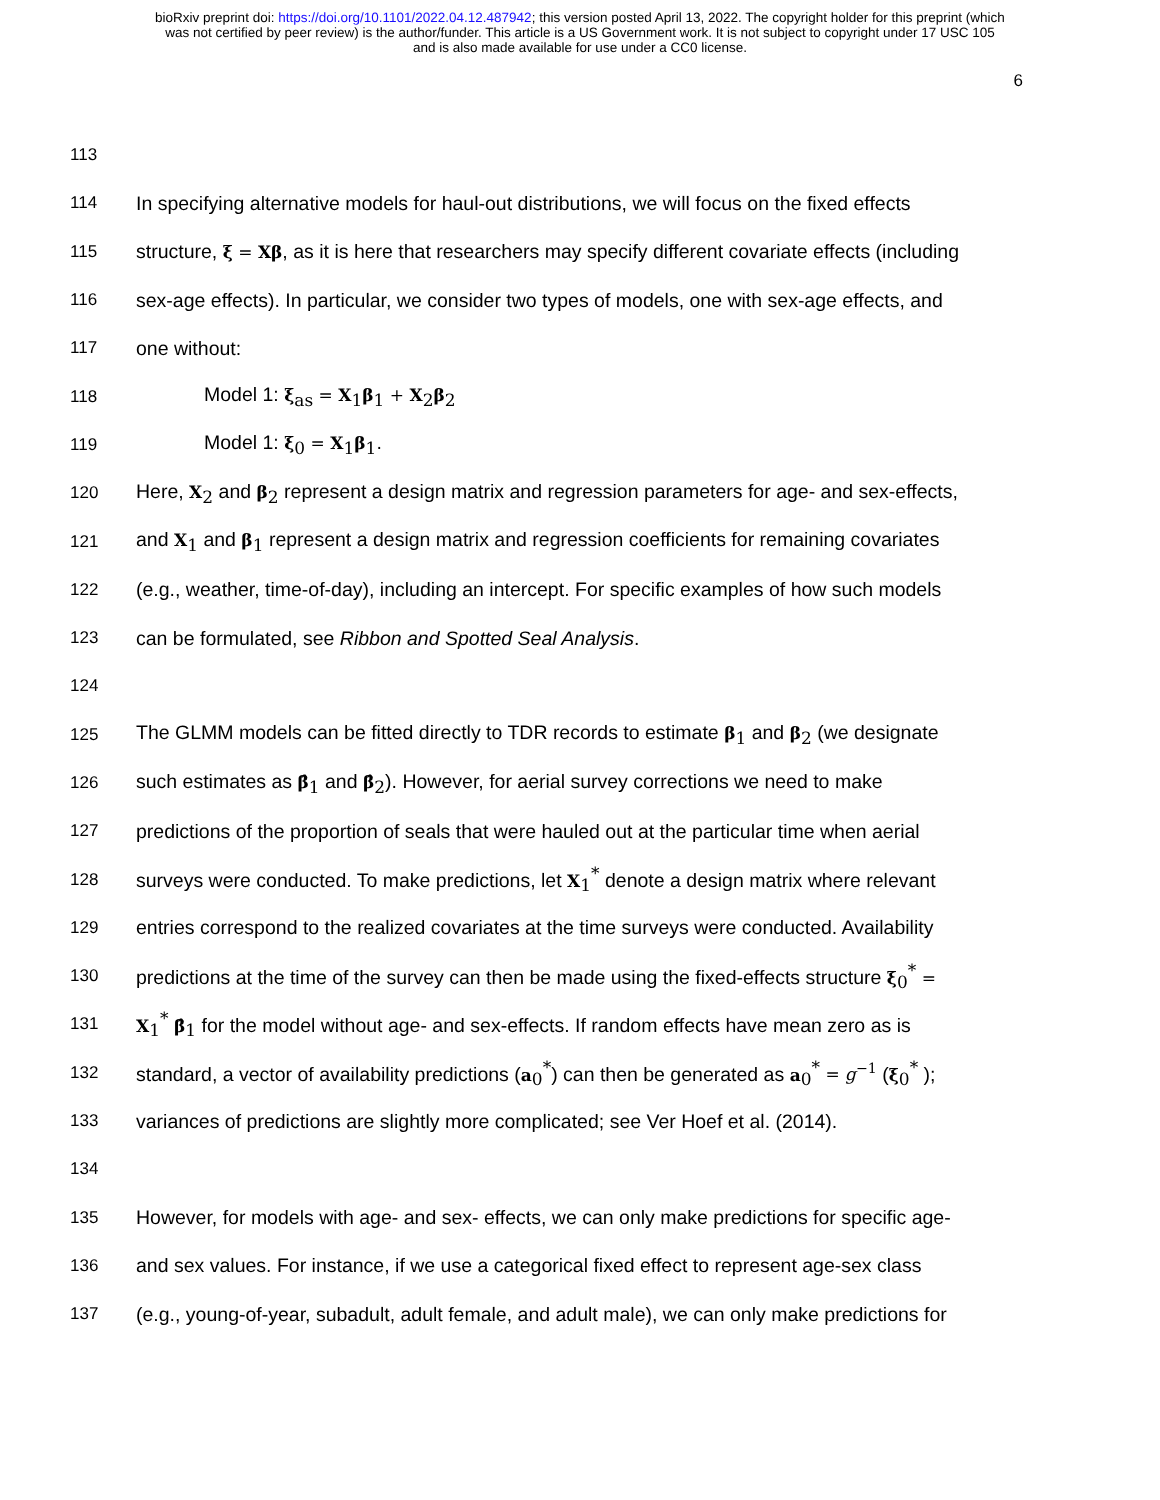bioRxiv preprint doi: https://doi.org/10.1101/2022.04.12.487942; this version posted April 13, 2022. The copyright holder for this preprint (which
was not certified by peer review) is the author/funder. This article is a US Government work. It is not subject to copyright under 17 USC 105
and is also made available for use under a CC0 license.
6
113
114 In specifying alternative models for haul-out distributions, we will focus on the fixed effects
115 structure, ξ = Xβ, as it is here that researchers may specify different covariate effects (including
116 sex-age effects). In particular, we consider two types of models, one with sex-age effects, and
117 one without:
118 Model 1: ξ<sub>as</sub> = X<sub>1</sub>β<sub>1</sub> + X<sub>2</sub>β<sub>2</sub>
119 Model 1: ξ<sub>0</sub> = X<sub>1</sub>β<sub>1</sub>.
120 Here, X<sub>2</sub> and β<sub>2</sub> represent a design matrix and regression parameters for age- and sex-effects,
121 and X<sub>1</sub> and β<sub>1</sub> represent a design matrix and regression coefficients for remaining covariates
122 (e.g., weather, time-of-day), including an intercept. For specific examples of how such models
123 can be formulated, see Ribbon and Spotted Seal Analysis.
124
125 The GLMM models can be fitted directly to TDR records to estimate β<sub>1</sub> and β<sub>2</sub> (we designate
126 such estimates as β̂<sub>1</sub> and β̂<sub>2</sub>). However, for aerial survey corrections we need to make
127 predictions of the proportion of seals that were hauled out at the particular time when aerial
128 surveys were conducted. To make predictions, let X<sub>1</sub><sup>*</sup> denote a design matrix where relevant
129 entries correspond to the realized covariates at the time surveys were conducted. Availability
130 predictions at the time of the survey can then be made using the fixed-effects structure ξ<sub>0</sub><sup>*</sup> =
131 X<sub>1</sub><sup>*</sup> β̂<sub>1</sub> for the model without age- and sex-effects. If random effects have mean zero as is
132 standard, a vector of availability predictions (a<sub>0</sub><sup>*</sup>) can then be generated as a<sub>0</sub><sup>*</sup> = g<sup>−1</sup> (ξ<sub>0</sub><sup>*</sup> );
133 variances of predictions are slightly more complicated; see Ver Hoef et al. (2014).
134
135 However, for models with age- and sex- effects, we can only make predictions for specific age-
136 and sex values. For instance, if we use a categorical fixed effect to represent age-sex class
137 (e.g., young-of-year, subadult, adult female, and adult male), we can only make predictions for